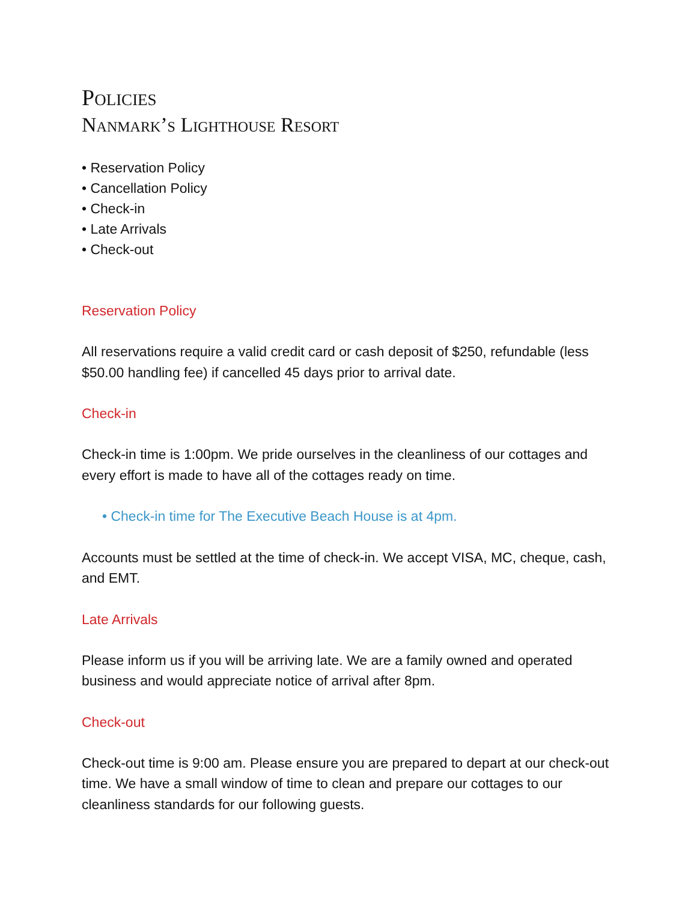Policies
Nanmark’s Lighthouse Resort
• Reservation Policy
• Cancellation Policy
• Check-in
• Late Arrivals
• Check-out
Reservation Policy
All reservations require a valid credit card or cash deposit of $250, refundable (less $50.00 handling fee) if cancelled 45 days prior to arrival date.
Check-in
Check-in time is 1:00pm. We pride ourselves in the cleanliness of our cottages and every effort is made to have all of the cottages ready on time.
• Check-in time for The Executive Beach House is at 4pm.
Accounts must be settled at the time of check-in. We accept VISA, MC, cheque, cash, and EMT.
Late Arrivals
Please inform us if you will be arriving late. We are a family owned and operated business and would appreciate notice of arrival after 8pm.
Check-out
Check-out time is 9:00 am. Please ensure you are prepared to depart at our check-out time. We have a small window of time to clean and prepare our cottages to our cleanliness standards for our following guests.